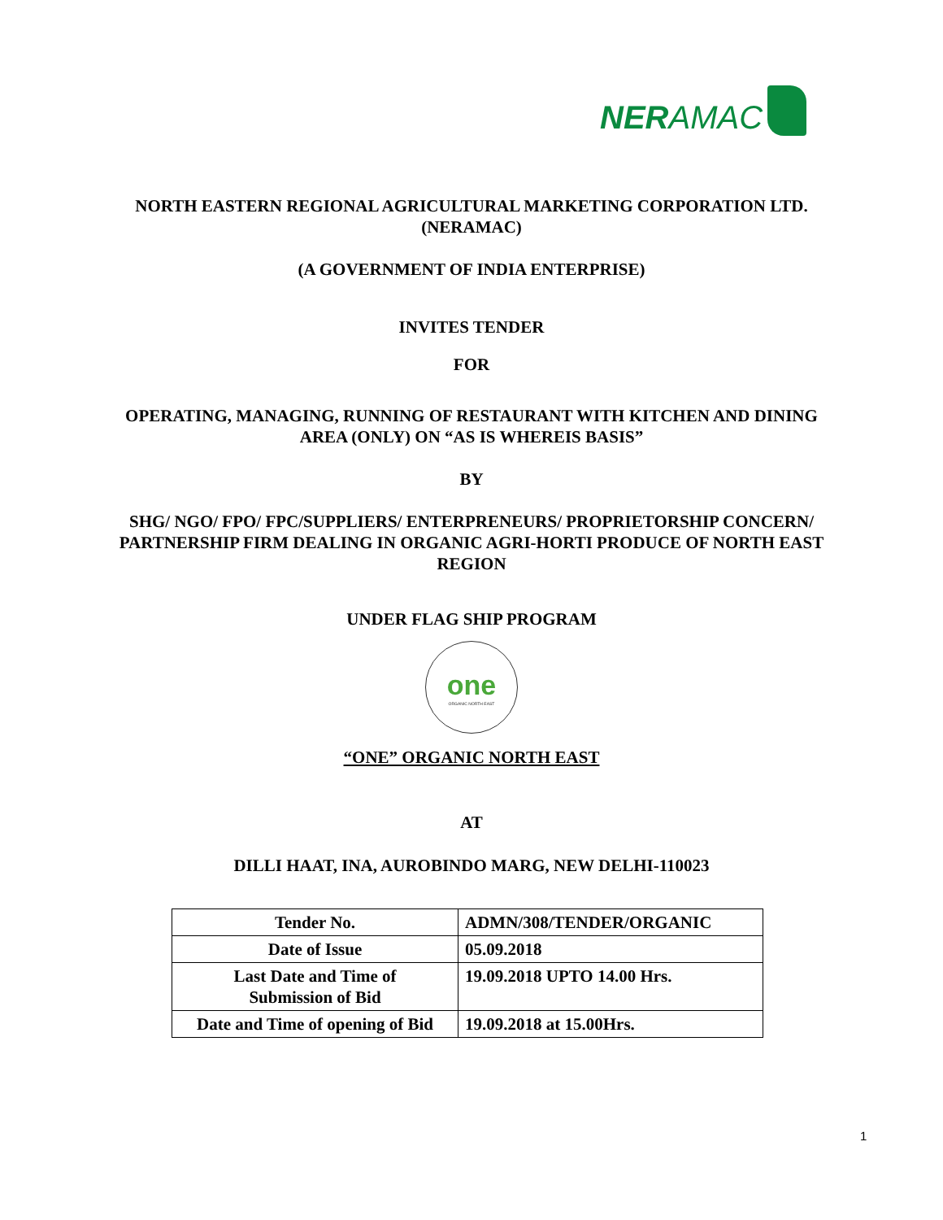NERAMAC
NORTH EASTERN REGIONAL AGRICULTURAL MARKETING CORPORATION LTD.
(NERAMAC)
(A GOVERNMENT OF INDIA ENTERPRISE)
INVITES TENDER
FOR
OPERATING, MANAGING, RUNNING OF RESTAURANT WITH KITCHEN AND DINING
AREA (ONLY) ON “AS IS WHEREIS BASIS”
BY
SHG/ NGO/ FPO/ FPC/SUPPLIERS/ ENTERPRENEURS/ PROPRIETORSHIP CONCERN/
PARTNERSHIP FIRM DEALING IN ORGANIC AGRI-HORTI PRODUCE OF NORTH EAST
REGION
UNDER FLAG SHIP PROGRAM
one
ORGANIC NORTH EAST
“ONE” ORGANIC NORTH EAST
AT
DILLI HAAT, INA, AUROBINDO MARG, NEW DELHI-110023
| Tender No. | ADMN/308/TENDER/ORGANIC |
| Date of Issue | 05.09.2018 |
| Last Date and Time of Submission of Bid | 19.09.2018 UPTO 14.00 Hrs. |
| Date and Time of opening of Bid | 19.09.2018 at 15.00Hrs. |
1